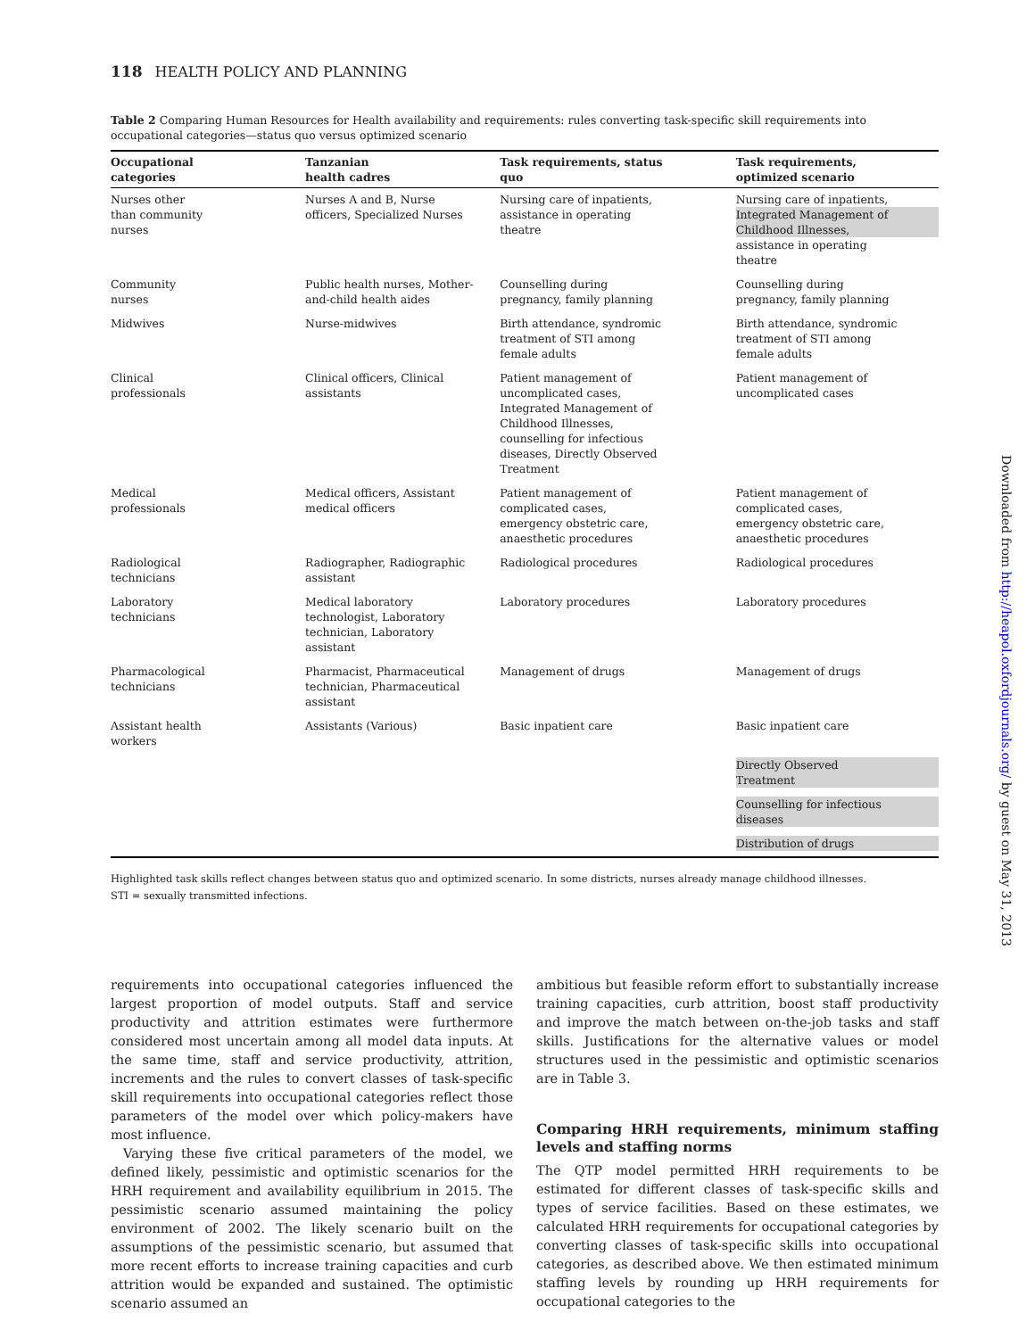118 HEALTH POLICY AND PLANNING
Table 2 Comparing Human Resources for Health availability and requirements: rules converting task-specific skill requirements into occupational categories—status quo versus optimized scenario
| Occupational categories | Tanzanian health cadres | Task requirements, status quo | Task requirements, optimized scenario |
| --- | --- | --- | --- |
| Nurses other than community nurses | Nurses A and B, Nurse officers, Specialized Nurses | Nursing care of inpatients, assistance in operating theatre | Nursing care of inpatients, Integrated Management of Childhood Illnesses, assistance in operating theatre |
| Community nurses | Public health nurses, Mother- and-child health aides | Counselling during pregnancy, family planning | Counselling during pregnancy, family planning |
| Midwives | Nurse-midwives | Birth attendance, syndromic treatment of STI among female adults | Birth attendance, syndromic treatment of STI among female adults |
| Clinical professionals | Clinical officers, Clinical assistants | Patient management of uncomplicated cases, Integrated Management of Childhood Illnesses, counselling for infectious diseases, Directly Observed Treatment | Patient management of uncomplicated cases |
| Medical professionals | Medical officers, Assistant medical officers | Patient management of complicated cases, emergency obstetric care, anaesthetic procedures | Patient management of complicated cases, emergency obstetric care, anaesthetic procedures |
| Radiological technicians | Radiographer, Radiographic assistant | Radiological procedures | Radiological procedures |
| Laboratory technicians | Medical laboratory technologist, Laboratory technician, Laboratory assistant | Laboratory procedures | Laboratory procedures |
| Pharmacological technicians | Pharmacist, Pharmaceutical technician, Pharmaceutical assistant | Management of drugs | Management of drugs |
| Assistant health workers | Assistants (Various) | Basic inpatient care | Basic inpatient care |
| | | | Directly Observed Treatment |
| | | | Counselling for infectious diseases |
| | | | Distribution of drugs |
Highlighted task skills reflect changes between status quo and optimized scenario. In some districts, nurses already manage childhood illnesses.
STI = sexually transmitted infections.
requirements into occupational categories influenced the largest proportion of model outputs. Staff and service productivity and attrition estimates were furthermore considered most uncertain among all model data inputs. At the same time, staff and service productivity, attrition, increments and the rules to convert classes of task-specific skill requirements into occupational categories reflect those parameters of the model over which policy-makers have most influence.
Varying these five critical parameters of the model, we defined likely, pessimistic and optimistic scenarios for the HRH requirement and availability equilibrium in 2015. The pessimistic scenario assumed maintaining the policy environment of 2002. The likely scenario built on the assumptions of the pessimistic scenario, but assumed that more recent efforts to increase training capacities and curb attrition would be expanded and sustained. The optimistic scenario assumed an
ambitious but feasible reform effort to substantially increase training capacities, curb attrition, boost staff productivity and improve the match between on-the-job tasks and staff skills. Justifications for the alternative values or model structures used in the pessimistic and optimistic scenarios are in Table 3.
Comparing HRH requirements, minimum staffing levels and staffing norms
The QTP model permitted HRH requirements to be estimated for different classes of task-specific skills and types of service facilities. Based on these estimates, we calculated HRH requirements for occupational categories by converting classes of task-specific skills into occupational categories, as described above. We then estimated minimum staffing levels by rounding up HRH requirements for occupational categories to the
Downloaded from http://heapol.oxfordjournals.org/ by guest on May 31, 2013